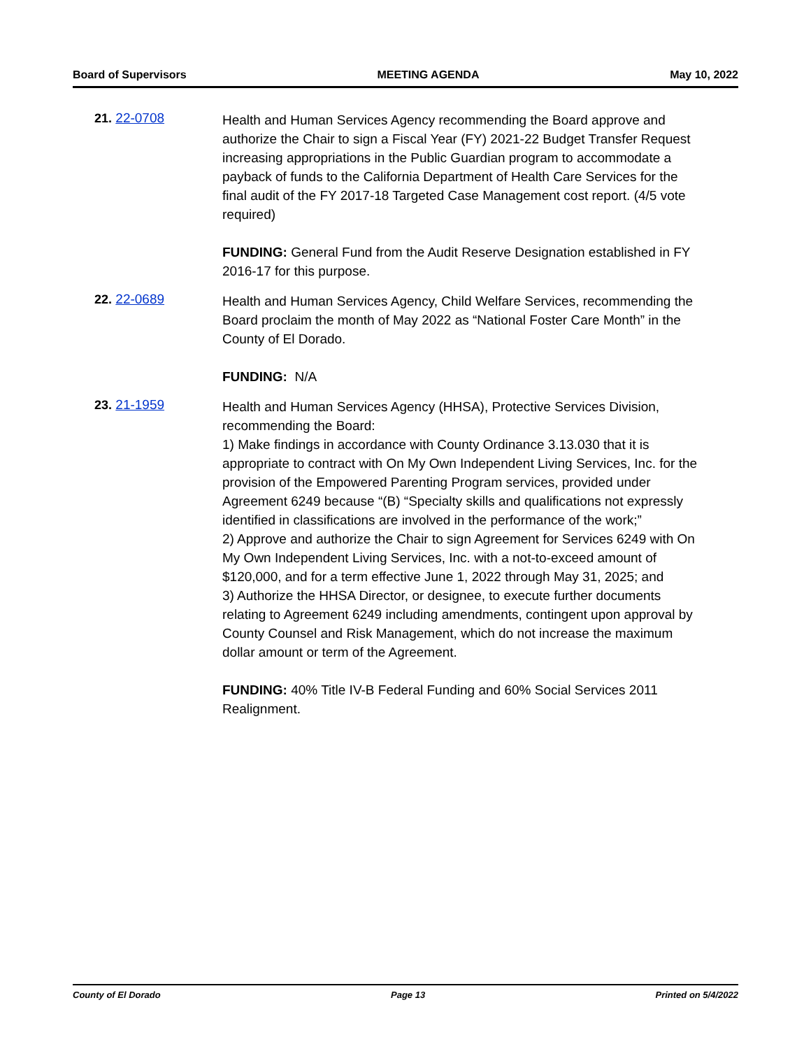Board of Supervisors MEETING AGENDA May 10, 2022
21. 22-0708
Health and Human Services Agency recommending the Board approve and authorize the Chair to sign a Fiscal Year (FY) 2021-22 Budget Transfer Request increasing appropriations in the Public Guardian program to accommodate a payback of funds to the California Department of Health Care Services for the final audit of the FY 2017-18 Targeted Case Management cost report. (4/5 vote required)
FUNDING: General Fund from the Audit Reserve Designation established in FY 2016-17 for this purpose.
22. 22-0689
Health and Human Services Agency, Child Welfare Services, recommending the Board proclaim the month of May 2022 as “National Foster Care Month” in the County of El Dorado.
FUNDING: N/A
23. 21-1959
Health and Human Services Agency (HHSA), Protective Services Division, recommending the Board:
1) Make findings in accordance with County Ordinance 3.13.030 that it is appropriate to contract with On My Own Independent Living Services, Inc. for the provision of the Empowered Parenting Program services, provided under Agreement 6249 because “(B) “Specialty skills and qualifications not expressly identified in classifications are involved in the performance of the work;”
2) Approve and authorize the Chair to sign Agreement for Services 6249 with On My Own Independent Living Services, Inc. with a not-to-exceed amount of $120,000, and for a term effective June 1, 2022 through May 31, 2025; and
3) Authorize the HHSA Director, or designee, to execute further documents relating to Agreement 6249 including amendments, contingent upon approval by County Counsel and Risk Management, which do not increase the maximum dollar amount or term of the Agreement.
FUNDING: 40% Title IV-B Federal Funding and 60% Social Services 2011 Realignment.
County of El Dorado Page 13 Printed on 5/4/2022